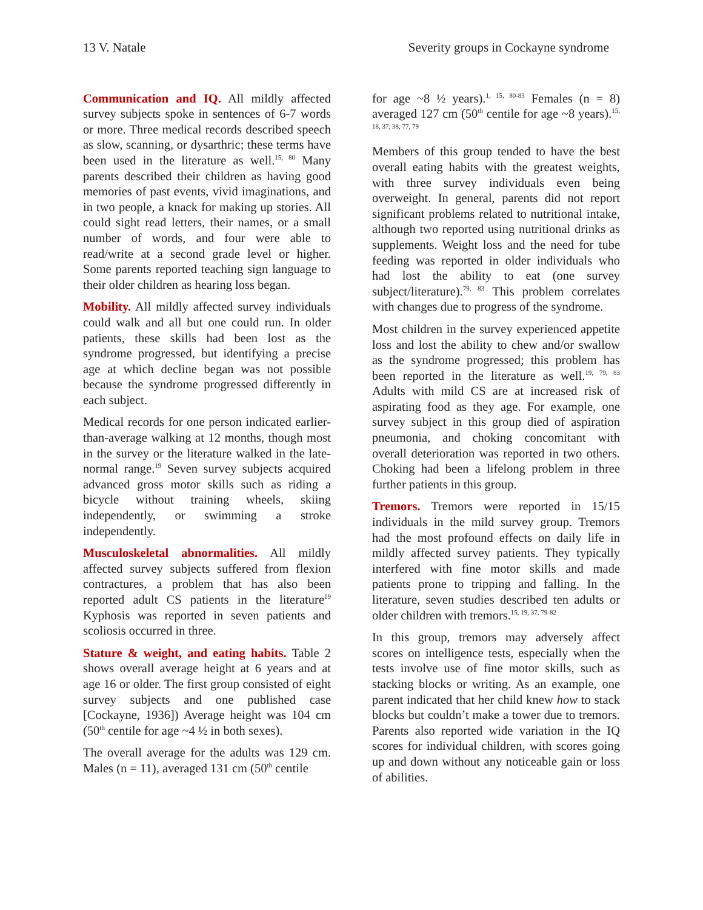13 V. Natale Severity groups in Cockayne syndrome
Communication and IQ. All mildly affected survey subjects spoke in sentences of 6-7 words or more. Three medical records described speech as slow, scanning, or dysarthric; these terms have been used in the literature as well.<sup>15, 80</sup> Many parents described their children as having good memories of past events, vivid imaginations, and in two people, a knack for making up stories. All could sight read letters, their names, or a small number of words, and four were able to read/write at a second grade level or higher. Some parents reported teaching sign language to their older children as hearing loss began.
Mobility. All mildly affected survey individuals could walk and all but one could run. In older patients, these skills had been lost as the syndrome progressed, but identifying a precise age at which decline began was not possible because the syndrome progressed differently in each subject.
Medical records for one person indicated earlier-than-average walking at 12 months, though most in the survey or the literature walked in the late-normal range.<sup>19</sup> Seven survey subjects acquired advanced gross motor skills such as riding a bicycle without training wheels, skiing independently, or swimming a stroke independently.
Musculoskeletal abnormalities. All mildly affected survey subjects suffered from flexion contractures, a problem that has also been reported adult CS patients in the literature<sup>19</sup> Kyphosis was reported in seven patients and scoliosis occurred in three.
Stature & weight, and eating habits. Table 2 shows overall average height at 6 years and at age 16 or older. The first group consisted of eight survey subjects and one published case [Cockayne, 1936]) Average height was 104 cm (50<sup>th</sup> centile for age ~4 ½ in both sexes).
The overall average for the adults was 129 cm. Males (n = 11), averaged 131 cm (50<sup>th</sup> centile
for age ~8 ½ years).<sup>1, 15, 80-83</sup> Females (n = 8) averaged 127 cm (50<sup>th</sup> centile for age ~8 years).<sup>15, 18, 37, 38, 77, 79</sup>
Members of this group tended to have the best overall eating habits with the greatest weights, with three survey individuals even being overweight. In general, parents did not report significant problems related to nutritional intake, although two reported using nutritional drinks as supplements. Weight loss and the need for tube feeding was reported in older individuals who had lost the ability to eat (one survey subject/literature).<sup>79, 83</sup> This problem correlates with changes due to progress of the syndrome.
Most children in the survey experienced appetite loss and lost the ability to chew and/or swallow as the syndrome progressed; this problem has been reported in the literature as well.<sup>19, 79, 83</sup> Adults with mild CS are at increased risk of aspirating food as they age. For example, one survey subject in this group died of aspiration pneumonia, and choking concomitant with overall deterioration was reported in two others. Choking had been a lifelong problem in three further patients in this group.
Tremors. Tremors were reported in 15/15 individuals in the mild survey group. Tremors had the most profound effects on daily life in mildly affected survey patients. They typically interfered with fine motor skills and made patients prone to tripping and falling. In the literature, seven studies described ten adults or older children with tremors.<sup>15, 19, 37, 79-82</sup>
In this group, tremors may adversely affect scores on intelligence tests, especially when the tests involve use of fine motor skills, such as stacking blocks or writing. As an example, one parent indicated that her child knew how to stack blocks but couldn’t make a tower due to tremors. Parents also reported wide variation in the IQ scores for individual children, with scores going up and down without any noticeable gain or loss of abilities.